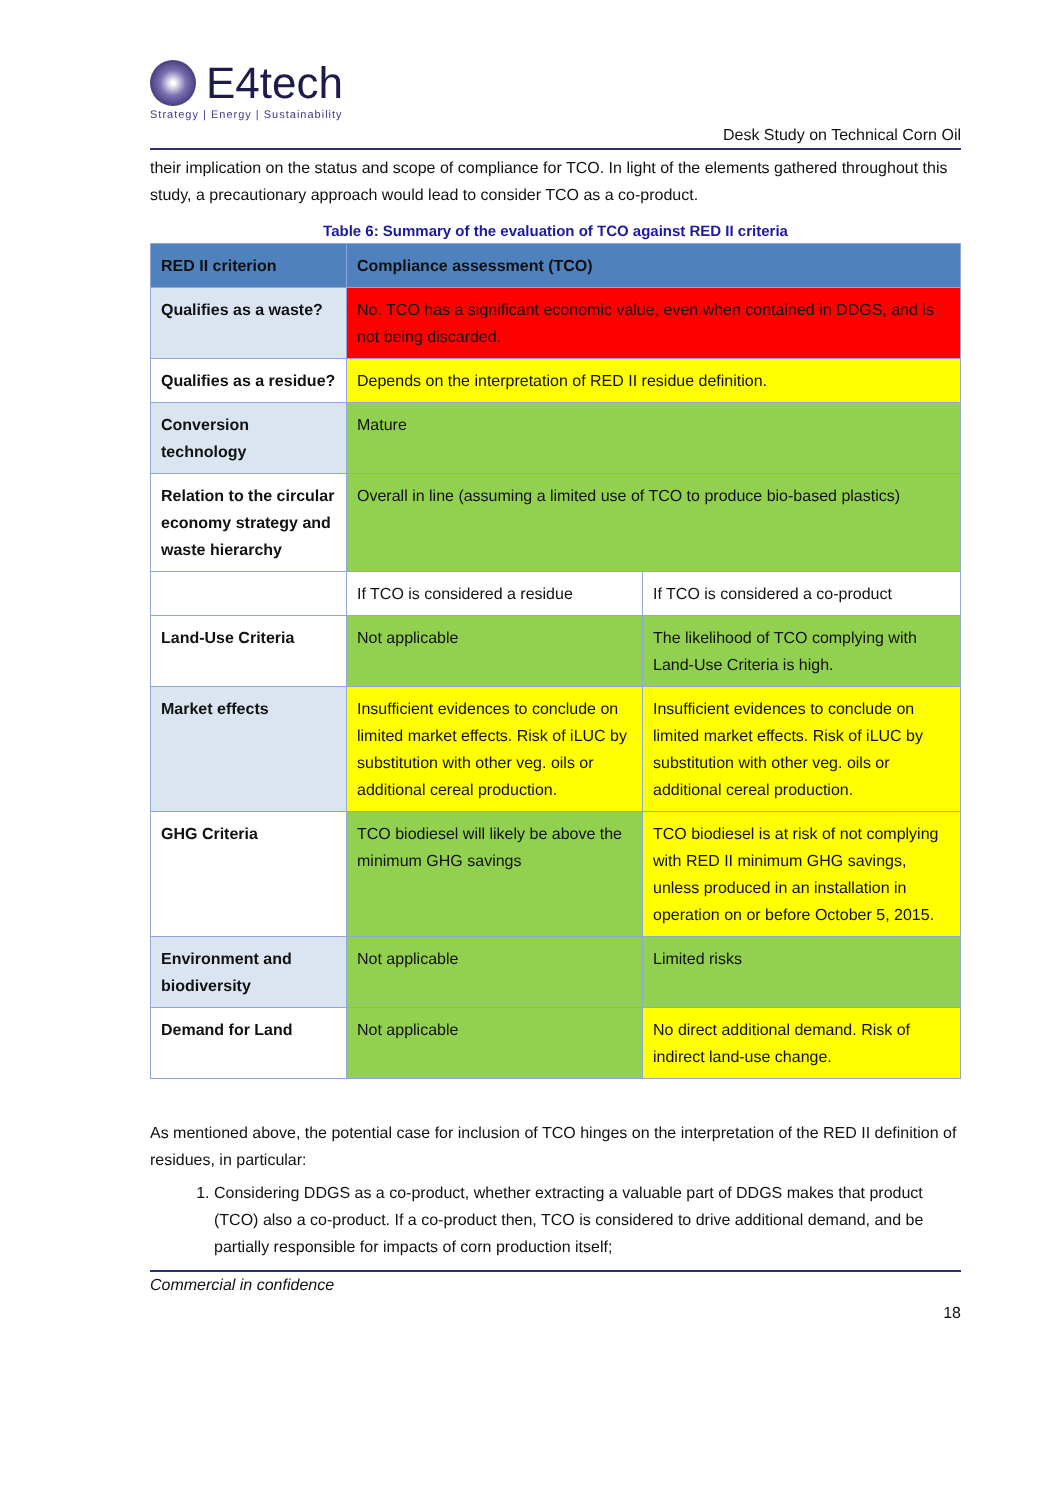E4tech
Strategy | Energy | Sustainability
Desk Study on Technical Corn Oil
their implication on the status and scope of compliance for TCO. In light of the elements gathered throughout this study, a precautionary approach would lead to consider TCO as a co-product.
Table 6: Summary of the evaluation of TCO against RED II criteria
| RED II criterion | Compliance assessment (TCO) | |
| --- | --- | --- |
| Qualifies as a waste? | No. TCO has a significant economic value, even when contained in DDGS, and is not being discarded. | |
| Qualifies as a residue? | Depends on the interpretation of RED II residue definition. | |
| Conversion technology | Mature | |
| Relation to the circular economy strategy and waste hierarchy | Overall in line (assuming a limited use of TCO to produce bio-based plastics) | |
| | If TCO is considered a residue | If TCO is considered a co-product |
| Land-Use Criteria | Not applicable | The likelihood of TCO complying with Land-Use Criteria is high. |
| Market effects | Insufficient evidences to conclude on limited market effects. Risk of iLUC by substitution with other veg. oils or additional cereal production. | Insufficient evidences to conclude on limited market effects. Risk of iLUC by substitution with other veg. oils or additional cereal production. |
| GHG Criteria | TCO biodiesel will likely be above the minimum GHG savings | TCO biodiesel is at risk of not complying with RED II minimum GHG savings, unless produced in an installation in operation on or before October 5, 2015. |
| Environment and biodiversity | Not applicable | Limited risks |
| Demand for Land | Not applicable | No direct additional demand. Risk of indirect land-use change. |
As mentioned above, the potential case for inclusion of TCO hinges on the interpretation of the RED II definition of residues, in particular:
1. Considering DDGS as a co-product, whether extracting a valuable part of DDGS makes that product (TCO) also a co-product. If a co-product then, TCO is considered to drive additional demand, and be partially responsible for impacts of corn production itself;
Commercial in confidence
18